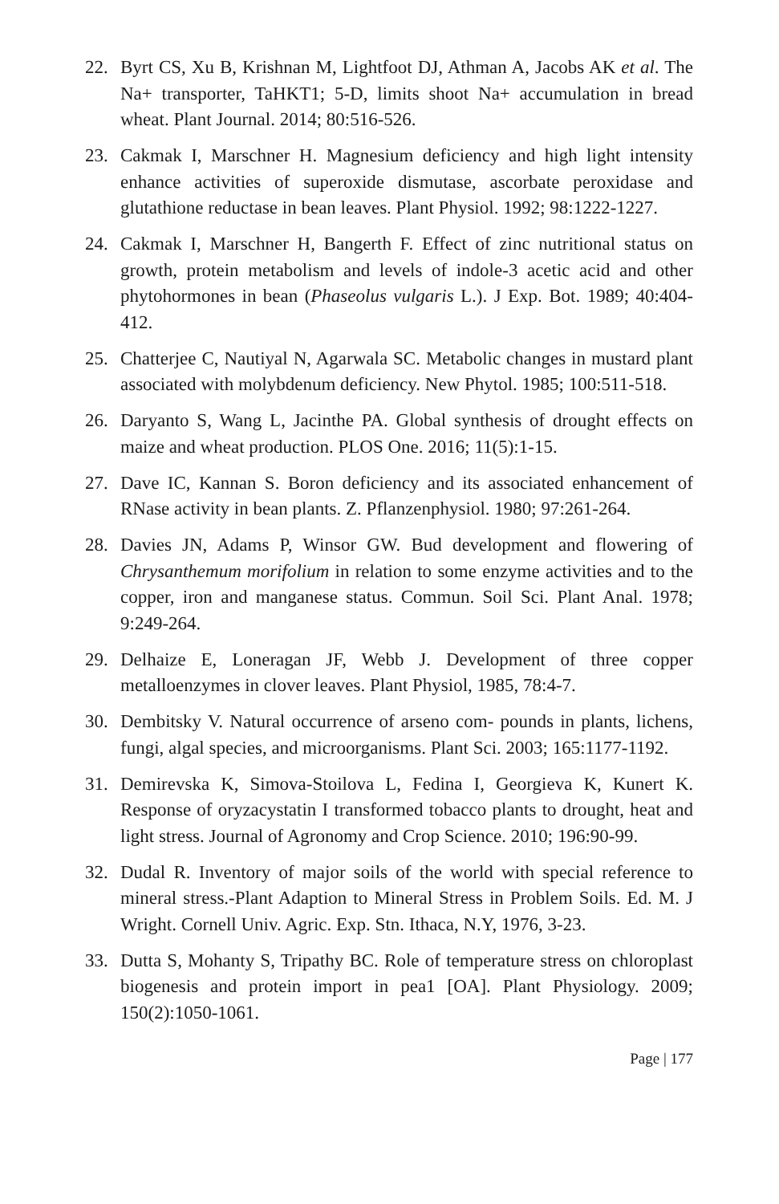22. Byrt CS, Xu B, Krishnan M, Lightfoot DJ, Athman A, Jacobs AK et al. The Na+ transporter, TaHKT1; 5-D, limits shoot Na+ accumulation in bread wheat. Plant Journal. 2014; 80:516-526.
23. Cakmak I, Marschner H. Magnesium deficiency and high light intensity enhance activities of superoxide dismutase, ascorbate peroxidase and glutathione reductase in bean leaves. Plant Physiol. 1992; 98:1222-1227.
24. Cakmak I, Marschner H, Bangerth F. Effect of zinc nutritional status on growth, protein metabolism and levels of indole-3 acetic acid and other phytohormones in bean (Phaseolus vulgaris L.). J Exp. Bot. 1989; 40:404-412.
25. Chatterjee C, Nautiyal N, Agarwala SC. Metabolic changes in mustard plant associated with molybdenum deficiency. New Phytol. 1985; 100:511-518.
26. Daryanto S, Wang L, Jacinthe PA. Global synthesis of drought effects on maize and wheat production. PLOS One. 2016; 11(5):1-15.
27. Dave IC, Kannan S. Boron deficiency and its associated enhancement of RNase activity in bean plants. Z. Pflanzenphysiol. 1980; 97:261-264.
28. Davies JN, Adams P, Winsor GW. Bud development and flowering of Chrysanthemum morifolium in relation to some enzyme activities and to the copper, iron and manganese status. Commun. Soil Sci. Plant Anal. 1978; 9:249-264.
29. Delhaize E, Loneragan JF, Webb J. Development of three copper metalloenzymes in clover leaves. Plant Physiol, 1985, 78:4-7.
30. Dembitsky V. Natural occurrence of arseno com- pounds in plants, lichens, fungi, algal species, and microorganisms. Plant Sci. 2003; 165:1177-1192.
31. Demirevska K, Simova-Stoilova L, Fedina I, Georgieva K, Kunert K. Response of oryzacystatin I transformed tobacco plants to drought, heat and light stress. Journal of Agronomy and Crop Science. 2010; 196:90-99.
32. Dudal R. Inventory of major soils of the world with special reference to mineral stress.-Plant Adaption to Mineral Stress in Problem Soils. Ed. M. J Wright. Cornell Univ. Agric. Exp. Stn. Ithaca, N.Y, 1976, 3-23.
33. Dutta S, Mohanty S, Tripathy BC. Role of temperature stress on chloroplast biogenesis and protein import in pea1 [OA]. Plant Physiology. 2009; 150(2):1050-1061.
Page | 177